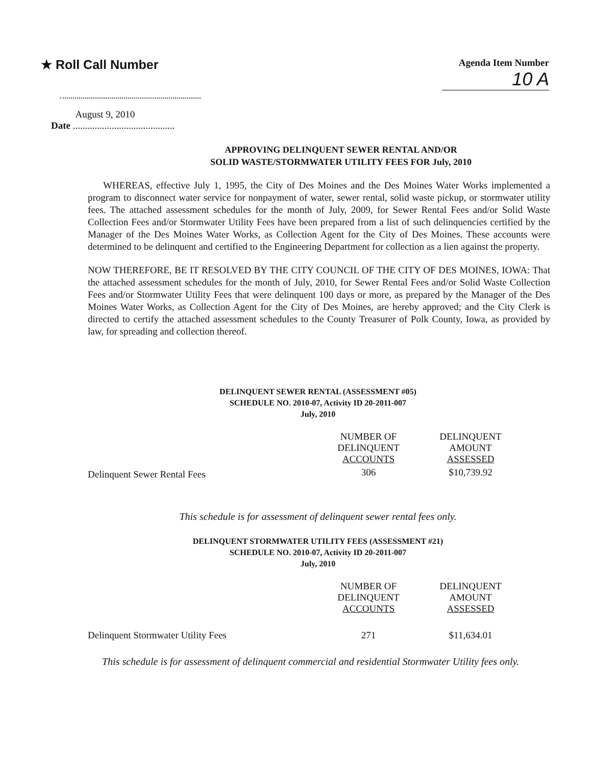★ Roll Call Number
Agenda Item Number
10 A
August 9, 2010
Date ..........................................
APPROVING DELINQUENT SEWER RENTAL AND/OR
SOLID WASTE/STORMWATER UTILITY FEES FOR July, 2010
WHEREAS, effective July 1, 1995, the City of Des Moines and the Des Moines Water Works implemented a program to disconnect water service for nonpayment of water, sewer rental, solid waste pickup, or stormwater utility fees. The attached assessment schedules for the month of July, 2009, for Sewer Rental Fees and/or Solid Waste Collection Fees and/or Stormwater Utility Fees have been prepared from a list of such delinquencies certified by the Manager of the Des Moines Water Works, as Collection Agent for the City of Des Moines. These accounts were determined to be delinquent and certified to the Engineering Department for collection as a lien against the property.
NOW THEREFORE, BE IT RESOLVED BY THE CITY COUNCIL OF THE CITY OF DES MOINES, IOWA: That the attached assessment schedules for the month of July, 2010, for Sewer Rental Fees and/or Solid Waste Collection Fees and/or Stormwater Utility Fees that were delinquent 100 days or more, as prepared by the Manager of the Des Moines Water Works, as Collection Agent for the City of Des Moines, are hereby approved; and the City Clerk is directed to certify the attached assessment schedules to the County Treasurer of Polk County, Iowa, as provided by law, for spreading and collection thereof.
DELINQUENT SEWER RENTAL (ASSESSMENT #05)
SCHEDULE NO. 2010-07, Activity ID 20-2011-007
July, 2010
| | NUMBER OF DELINQUENT ACCOUNTS | DELINQUENT AMOUNT ASSESSED |
| --- | --- | --- |
| Delinquent Sewer Rental Fees | 306 | $10,739.92 |
This schedule is for assessment of delinquent sewer rental fees only.
DELINQUENT STORMWATER UTILITY FEES (ASSESSMENT #21)
SCHEDULE NO. 2010-07, Activity ID 20-2011-007
July, 2010
| | NUMBER OF DELINQUENT ACCOUNTS | DELINQUENT AMOUNT ASSESSED |
| --- | --- | --- |
| Delinquent Stormwater Utility Fees | 271 | $11,634.01 |
This schedule is for assessment of delinquent commercial and residential Stormwater Utility fees only.